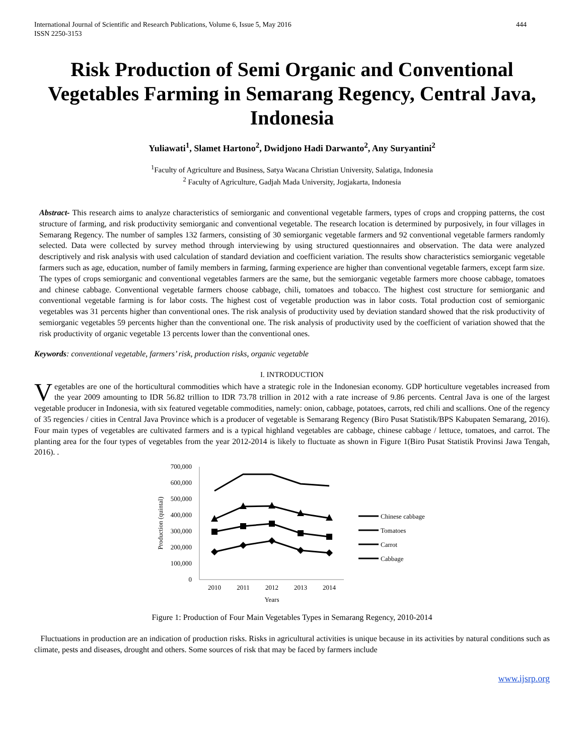International Journal of Scientific and Research Publications, Volume 6, Issue 5, May 2016
ISSN 2250-3153
444
Risk Production of Semi Organic and Conventional Vegetables Farming in Semarang Regency, Central Java, Indonesia
Yuliawati<sup>1</sup>, Slamet Hartono<sup>2</sup>, Dwidjono Hadi Darwanto<sup>2</sup>, Any Suryantini<sup>2</sup>
<sup>1</sup> Faculty of Agriculture and Business, Satya Wacana Christian University, Salatiga, Indonesia
<sup>2</sup> Faculty of Agriculture, Gadjah Mada University, Jogjakarta, Indonesia
Abstract- This research aims to analyze characteristics of semiorganic and conventional vegetable farmers, types of crops and cropping patterns, the cost structure of farming, and risk productivity semiorganic and conventional vegetable. The research location is determined by purposively, in four villages in Semarang Regency. The number of samples 132 farmers, consisting of 30 semiorganic vegetable farmers and 92 conventional vegetable farmers randomly selected. Data were collected by survey method through interviewing by using structured questionnaires and observation. The data were analyzed descriptively and risk analysis with used calculation of standard deviation and coefficient variation. The results show characteristics semiorganic vegetable farmers such as age, education, number of family members in farming, farming experience are higher than conventional vegetable farmers, except farm size. The types of crops semiorganic and conventional vegetables farmers are the same, but the semiorganic vegetable farmers more choose cabbage, tomatoes and chinese cabbage. Conventional vegetable farmers choose cabbage, chili, tomatoes and tobacco. The highest cost structure for semiorganic and conventional vegetable farming is for labor costs. The highest cost of vegetable production was in labor costs. Total production cost of semiorganic vegetables was 31 percents higher than conventional ones. The risk analysis of productivity used by deviation standard showed that the risk productivity of semiorganic vegetables 59 percents higher than the conventional one. The risk analysis of productivity used by the coefficient of variation showed that the risk productivity of organic vegetable 13 percents lower than the conventional ones.
Keywords: conventional vegetable, farmers’ risk, production risks, organic vegetable
I. INTRODUCTION
Vegetables are one of the horticultural commodities which have a strategic role in the Indonesian economy. GDP horticulture vegetables increased from the year 2009 amounting to IDR 56.82 trillion to IDR 73.78 trillion in 2012 with a rate increase of 9.86 percents. Central Java is one of the largest vegetable producer in Indonesia, with six featured vegetable commodities, namely: onion, cabbage, potatoes, carrots, red chili and scallions. One of the regency of 35 regencies / cities in Central Java Province which is a producer of vegetable is Semarang Regency (Biro Pusat Statistik/BPS Kabupaten Semarang, 2016). Four main types of vegetables are cultivated farmers and is a typical highland vegetables are cabbage, chinese cabbage / lettuce, tomatoes, and carrot. The planting area for the four types of vegetables from the year 2012-2014 is likely to fluctuate as shown in Figure 1(Biro Pusat Statistik Provinsi Jawa Tengah, 2016). .
700,000
600,000
500,000
400,000
300,000
200,000
100,000
0
Production (quintal)
2010
2011
2012
2013
2014
Years
Chinese cabbage
Tomatoes
Carrot
Cabbage
Figure 1: Production of Four Main Vegetables Types in Semarang Regency, 2010-2014
Fluctuations in production are an indication of production risks. Risks in agricultural activities is unique because in its activities by natural conditions such as climate, pests and diseases, drought and others. Some sources of risk that may be faced by farmers include
www.ijsrp.org